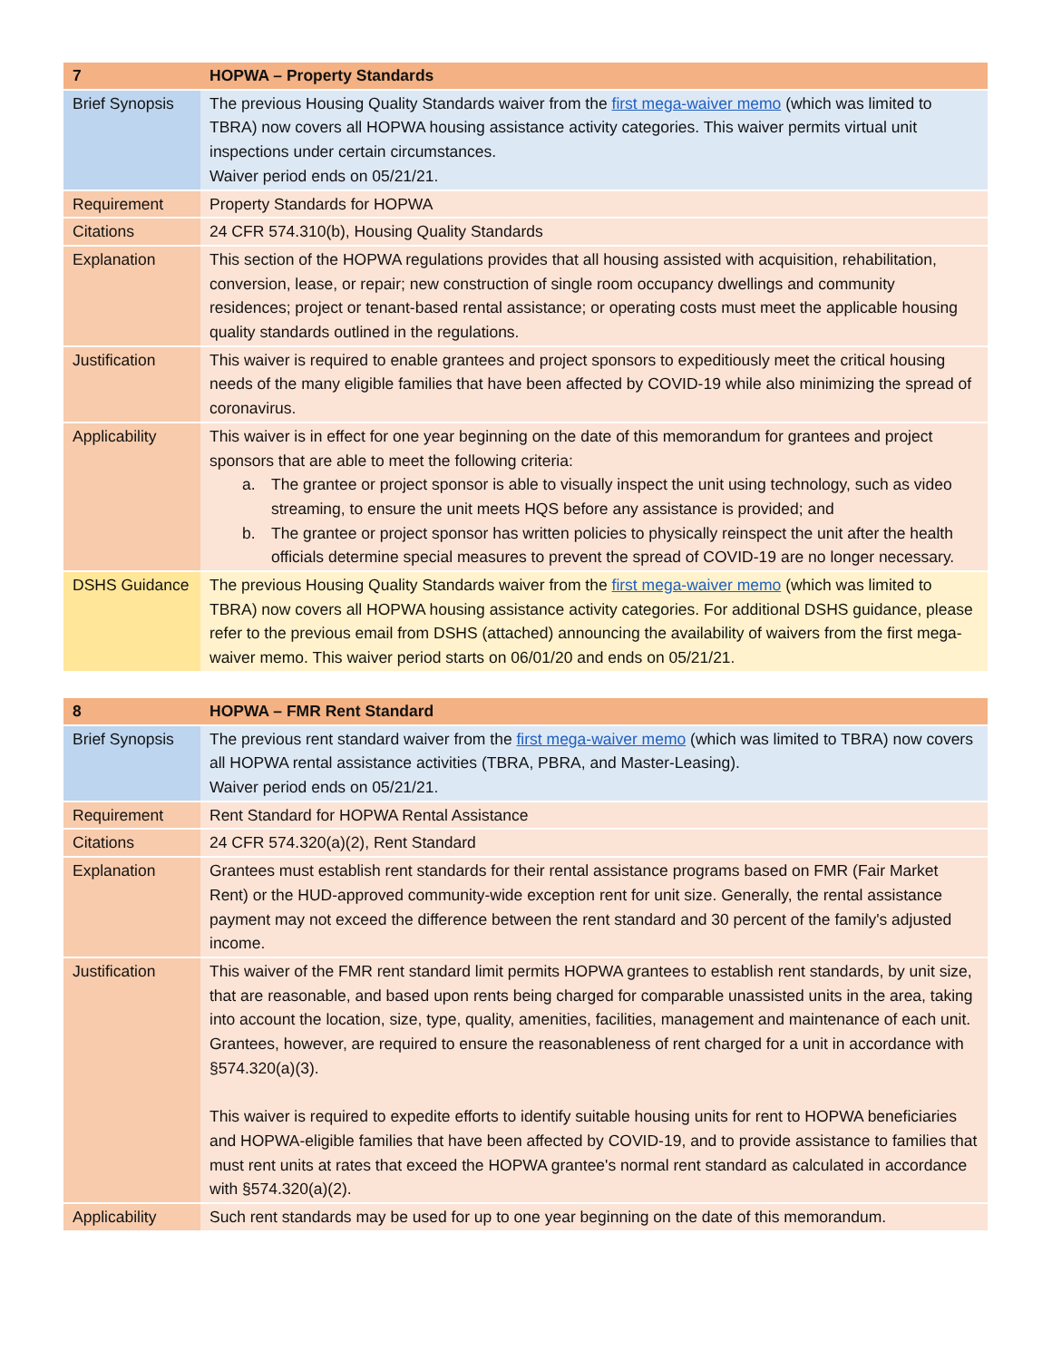| 7 | HOPWA – Property Standards |
| --- | --- |
| Brief Synopsis | The previous Housing Quality Standards waiver from the first mega-waiver memo (which was limited to TBRA) now covers all HOPWA housing assistance activity categories. This waiver permits virtual unit inspections under certain circumstances. Waiver period ends on 05/21/21. |
| Requirement | Property Standards for HOPWA |
| Citations | 24 CFR 574.310(b), Housing Quality Standards |
| Explanation | This section of the HOPWA regulations provides that all housing assisted with acquisition, rehabilitation, conversion, lease, or repair; new construction of single room occupancy dwellings and community residences; project or tenant-based rental assistance; or operating costs must meet the applicable housing quality standards outlined in the regulations. |
| Justification | This waiver is required to enable grantees and project sponsors to expeditiously meet the critical housing needs of the many eligible families that have been affected by COVID-19 while also minimizing the spread of coronavirus. |
| Applicability | This waiver is in effect for one year beginning on the date of this memorandum for grantees and project sponsors that are able to meet the following criteria: a. The grantee or project sponsor is able to visually inspect the unit using technology, such as video streaming, to ensure the unit meets HQS before any assistance is provided; and b. The grantee or project sponsor has written policies to physically reinspect the unit after the health officials determine special measures to prevent the spread of COVID-19 are no longer necessary. |
| DSHS Guidance | The previous Housing Quality Standards waiver from the first mega-waiver memo (which was limited to TBRA) now covers all HOPWA housing assistance activity categories. For additional DSHS guidance, please refer to the previous email from DSHS (attached) announcing the availability of waivers from the first mega-waiver memo. This waiver period starts on 06/01/20 and ends on 05/21/21. |
| 8 | HOPWA – FMR Rent Standard |
| --- | --- |
| Brief Synopsis | The previous rent standard waiver from the first mega-waiver memo (which was limited to TBRA) now covers all HOPWA rental assistance activities (TBRA, PBRA, and Master-Leasing). Waiver period ends on 05/21/21. |
| Requirement | Rent Standard for HOPWA Rental Assistance |
| Citations | 24 CFR 574.320(a)(2), Rent Standard |
| Explanation | Grantees must establish rent standards for their rental assistance programs based on FMR (Fair Market Rent) or the HUD-approved community-wide exception rent for unit size. Generally, the rental assistance payment may not exceed the difference between the rent standard and 30 percent of the family's adjusted income. |
| Justification | This waiver of the FMR rent standard limit permits HOPWA grantees to establish rent standards, by unit size, that are reasonable, and based upon rents being charged for comparable unassisted units in the area, taking into account the location, size, type, quality, amenities, facilities, management and maintenance of each unit. Grantees, however, are required to ensure the reasonableness of rent charged for a unit in accordance with §574.320(a)(3). This waiver is required to expedite efforts to identify suitable housing units for rent to HOPWA beneficiaries and HOPWA-eligible families that have been affected by COVID-19, and to provide assistance to families that must rent units at rates that exceed the HOPWA grantee's normal rent standard as calculated in accordance with §574.320(a)(2). |
| Applicability | Such rent standards may be used for up to one year beginning on the date of this memorandum. |